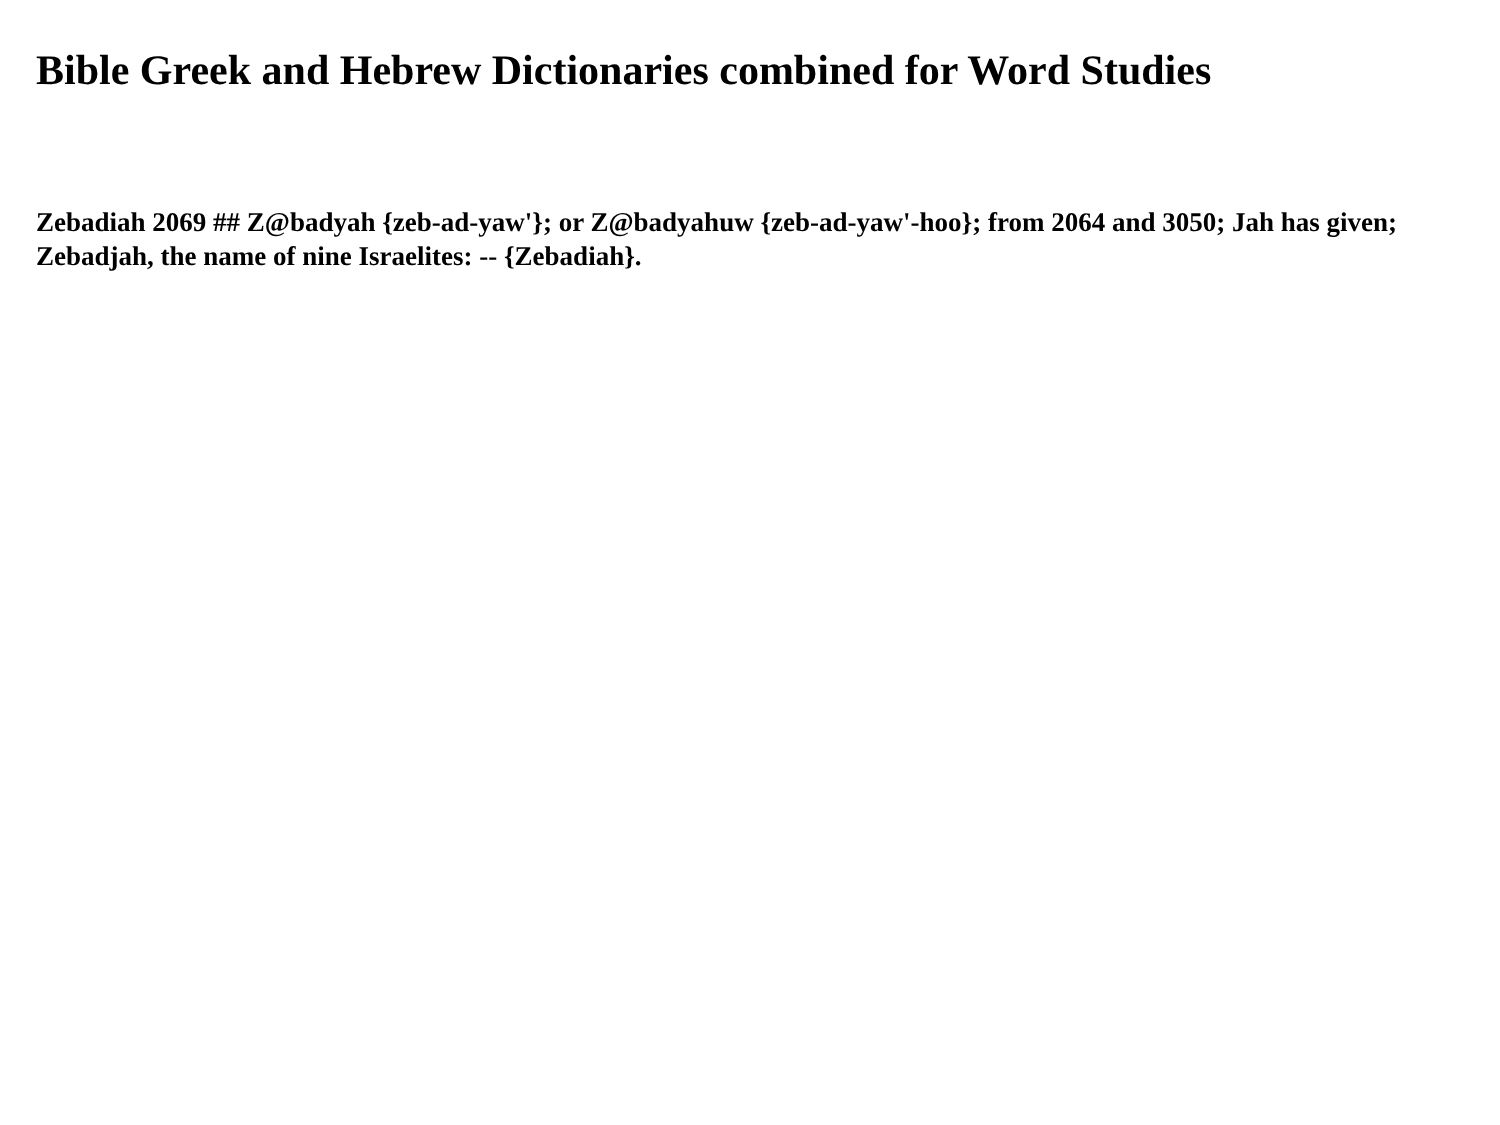Bible Greek and Hebrew Dictionaries combined for Word Studies
Zebadiah 2069 ## Z@badyah {zeb-ad-yaw'}; or Z@badyahuw {zeb-ad-yaw'-hoo}; from 2064 and 3050; Jah has given; Zebadjah, the name of nine Israelites: -- {Zebadiah}.